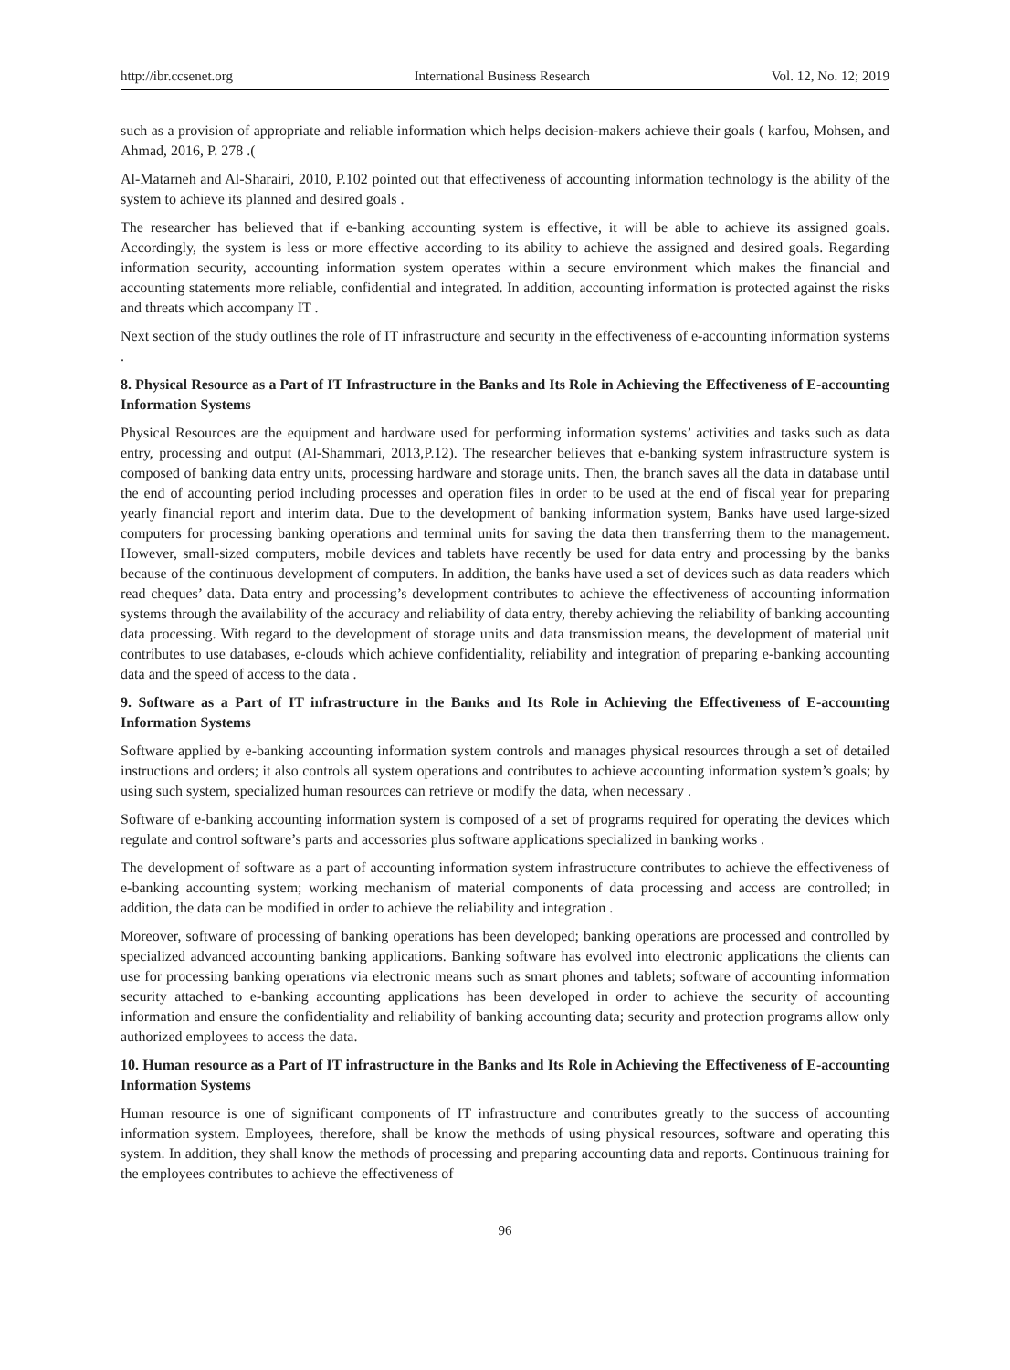http://ibr.ccsenet.org International Business Research Vol. 12, No. 12; 2019
such as a provision of appropriate and reliable information which helps decision-makers achieve their goals ( karfou, Mohsen, and Ahmad, 2016, P. 278 .(
Al-Matarneh and Al-Sharairi, 2010, P.102 pointed out that effectiveness of accounting information technology is the ability of the system to achieve its planned and desired goals .
The researcher has believed that if e-banking accounting system is effective, it will be able to achieve its assigned goals. Accordingly, the system is less or more effective according to its ability to achieve the assigned and desired goals. Regarding information security, accounting information system operates within a secure environment which makes the financial and accounting statements more reliable, confidential and integrated. In addition, accounting information is protected against the risks and threats which accompany IT .
Next section of the study outlines the role of IT infrastructure and security in the effectiveness of e-accounting information systems .
8. Physical Resource as a Part of IT Infrastructure in the Banks and Its Role in Achieving the Effectiveness of E-accounting Information Systems
Physical Resources are the equipment and hardware used for performing information systems’ activities and tasks such as data entry, processing and output (Al-Shammari, 2013,P.12). The researcher believes that e-banking system infrastructure system is composed of banking data entry units, processing hardware and storage units. Then, the branch saves all the data in database until the end of accounting period including processes and operation files in order to be used at the end of fiscal year for preparing yearly financial report and interim data. Due to the development of banking information system, Banks have used large-sized computers for processing banking operations and terminal units for saving the data then transferring them to the management. However, small-sized computers, mobile devices and tablets have recently be used for data entry and processing by the banks because of the continuous development of computers. In addition, the banks have used a set of devices such as data readers which read cheques’ data. Data entry and processing’s development contributes to achieve the effectiveness of accounting information systems through the availability of the accuracy and reliability of data entry, thereby achieving the reliability of banking accounting data processing. With regard to the development of storage units and data transmission means, the development of material unit contributes to use databases, e-clouds which achieve confidentiality, reliability and integration of preparing e-banking accounting data and the speed of access to the data .
9. Software as a Part of IT infrastructure in the Banks and Its Role in Achieving the Effectiveness of E-accounting Information Systems
Software applied by e-banking accounting information system controls and manages physical resources through a set of detailed instructions and orders; it also controls all system operations and contributes to achieve accounting information system’s goals; by using such system, specialized human resources can retrieve or modify the data, when necessary .
Software of e-banking accounting information system is composed of a set of programs required for operating the devices which regulate and control software’s parts and accessories plus software applications specialized in banking works .
The development of software as a part of accounting information system infrastructure contributes to achieve the effectiveness of e-banking accounting system; working mechanism of material components of data processing and access are controlled; in addition, the data can be modified in order to achieve the reliability and integration .
Moreover, software of processing of banking operations has been developed; banking operations are processed and controlled by specialized advanced accounting banking applications. Banking software has evolved into electronic applications the clients can use for processing banking operations via electronic means such as smart phones and tablets; software of accounting information security attached to e-banking accounting applications has been developed in order to achieve the security of accounting information and ensure the confidentiality and reliability of banking accounting data; security and protection programs allow only authorized employees to access the data.
10. Human resource as a Part of IT infrastructure in the Banks and Its Role in Achieving the Effectiveness of E-accounting Information Systems
Human resource is one of significant components of IT infrastructure and contributes greatly to the success of accounting information system. Employees, therefore, shall be know the methods of using physical resources, software and operating this system. In addition, they shall know the methods of processing and preparing accounting data and reports. Continuous training for the employees contributes to achieve the effectiveness of
96